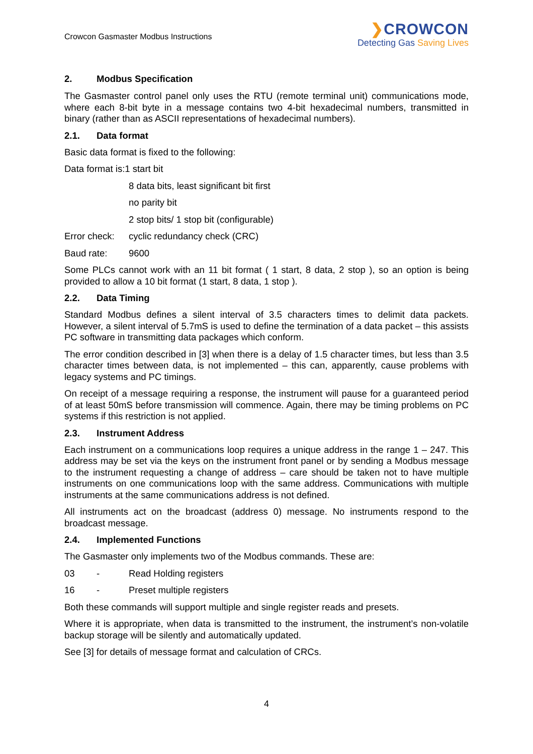Crowcon Gasmaster Modbus Instructions
❯CROWCON
Detecting Gas Saving Lives
2. Modbus Specification
The Gasmaster control panel only uses the RTU (remote terminal unit) communications mode, where each 8-bit byte in a message contains two 4-bit hexadecimal numbers, transmitted in binary (rather than as ASCII representations of hexadecimal numbers).
2.1. Data format
Basic data format is fixed to the following:
Data format is:1 start bit
8 data bits, least significant bit first
no parity bit
2 stop bits/ 1 stop bit (configurable)
Error check:
cyclic redundancy check (CRC)
Baud rate: 9600
Some PLCs cannot work with an 11 bit format ( 1 start, 8 data, 2 stop ), so an option is being provided to allow a 10 bit format (1 start, 8 data, 1 stop ).
2.2. Data Timing
Standard Modbus defines a silent interval of 3.5 characters times to delimit data packets. However, a silent interval of 5.7mS is used to define the termination of a data packet – this assists PC software in transmitting data packages which conform.
The error condition described in [3] when there is a delay of 1.5 character times, but less than 3.5 character times between data, is not implemented – this can, apparently, cause problems with legacy systems and PC timings.
On receipt of a message requiring a response, the instrument will pause for a guaranteed period of at least 50mS before transmission will commence. Again, there may be timing problems on PC systems if this restriction is not applied.
2.3. Instrument Address
Each instrument on a communications loop requires a unique address in the range 1 – 247. This address may be set via the keys on the instrument front panel or by sending a Modbus message to the instrument requesting a change of address – care should be taken not to have multiple instruments on one communications loop with the same address. Communications with multiple instruments at the same communications address is not defined.
All instruments act on the broadcast (address 0) message. No instruments respond to the broadcast message.
2.4. Implemented Functions
The Gasmaster only implements two of the Modbus commands. These are:
03 - Read Holding registers
16 - Preset multiple registers
Both these commands will support multiple and single register reads and presets.
Where it is appropriate, when data is transmitted to the instrument, the instrument’s non-volatile backup storage will be silently and automatically updated.
See [3] for details of message format and calculation of CRCs.
4